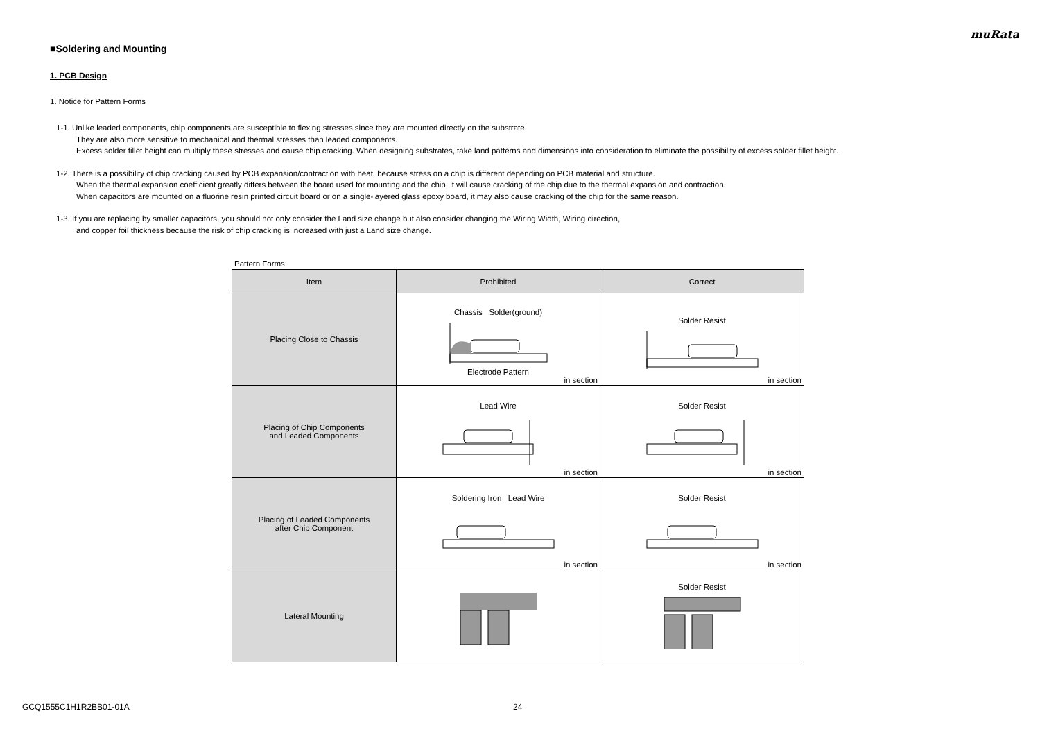muRata
■Soldering and Mounting
1. PCB Design
1. Notice for Pattern Forms
1-1. Unlike leaded components, chip components are susceptible to flexing stresses since they are mounted directly on the substrate.
They are also more sensitive to mechanical and thermal stresses than leaded components.
Excess solder fillet height can multiply these stresses and cause chip cracking. When designing substrates, take land patterns and dimensions into consideration to eliminate the possibility of excess solder fillet height.
1-2. There is a possibility of chip cracking caused by PCB expansion/contraction with heat, because stress on a chip is different depending on PCB material and structure.
When the thermal expansion coefficient greatly differs between the board used for mounting and the chip, it will cause cracking of the chip due to the thermal expansion and contraction.
When capacitors are mounted on a fluorine resin printed circuit board or on a single-layered glass epoxy board, it may also cause cracking of the chip for the same reason.
1-3. If you are replacing by smaller capacitors, you should not only consider the Land size change but also consider changing the Wiring Width, Wiring direction,
and copper foil thickness because the risk of chip cracking is increased with just a Land size change.
Pattern Forms
| Item | Prohibited | Correct |
| --- | --- | --- |
| Placing Close to Chassis | Chassis Solder(ground) Electrode Pattern in section | Solder Resist in section |
| Placing of Chip Components and Leaded Components | Lead Wire in section | Solder Resist in section |
| Placing of Leaded Components after Chip Component | Soldering Iron Lead Wire in section | Solder Resist in section |
| Lateral Mounting | | Solder Resist |
GCQ1555C1H1R2BB01-01A 24